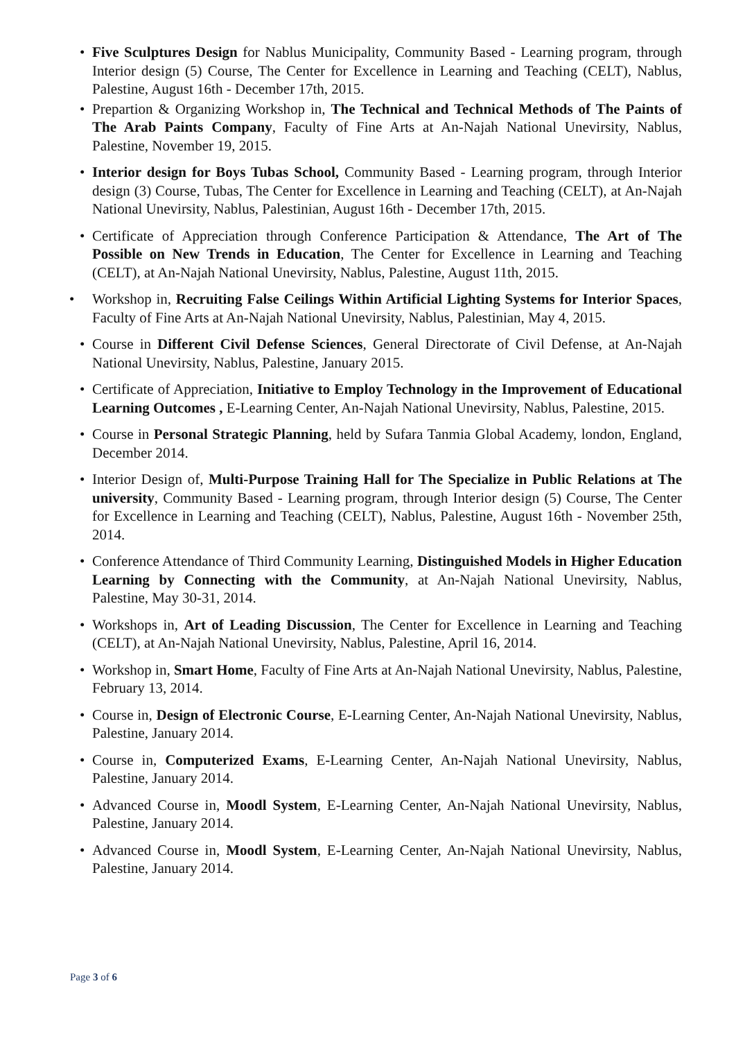• Five Sculptures Design for Nablus Municipality, Community Based - Learning program, through Interior design (5) Course, The Center for Excellence in Learning and Teaching (CELT), Nablus, Palestine, August 16th - December 17th, 2015.
• Prepartion & Organizing Workshop in, The Technical and Technical Methods of The Paints of The Arab Paints Company, Faculty of Fine Arts at An-Najah National Unevirsity, Nablus, Palestine, November 19, 2015.
• Interior design for Boys Tubas School, Community Based - Learning program, through Interior design (3) Course, Tubas, The Center for Excellence in Learning and Teaching (CELT), at An-Najah National Unevirsity, Nablus, Palestinian, August 16th - December 17th, 2015.
• Certificate of Appreciation through Conference Participation & Attendance, The Art of The Possible on New Trends in Education, The Center for Excellence in Learning and Teaching (CELT), at An-Najah National Unevirsity, Nablus, Palestine, August 11th, 2015.
• Workshop in, Recruiting False Ceilings Within Artificial Lighting Systems for Interior Spaces, Faculty of Fine Arts at An-Najah National Unevirsity, Nablus, Palestinian, May 4, 2015.
• Course in Different Civil Defense Sciences, General Directorate of Civil Defense, at An-Najah National Unevirsity, Nablus, Palestine, January 2015.
• Certificate of Appreciation, Initiative to Employ Technology in the Improvement of Educational Learning Outcomes , E-Learning Center, An-Najah National Unevirsity, Nablus, Palestine, 2015.
• Course in Personal Strategic Planning, held by Sufara Tanmia Global Academy, london, England, December 2014.
• Interior Design of, Multi-Purpose Training Hall for The Specialize in Public Relations at The university, Community Based - Learning program, through Interior design (5) Course, The Center for Excellence in Learning and Teaching (CELT), Nablus, Palestine, August 16th - November 25th, 2014.
• Conference Attendance of Third Community Learning, Distinguished Models in Higher Education Learning by Connecting with the Community, at An-Najah National Unevirsity, Nablus, Palestine, May 30-31, 2014.
• Workshops in, Art of Leading Discussion, The Center for Excellence in Learning and Teaching (CELT), at An-Najah National Unevirsity, Nablus, Palestine, April 16, 2014.
• Workshop in, Smart Home, Faculty of Fine Arts at An-Najah National Unevirsity, Nablus, Palestine, February 13, 2014.
• Course in, Design of Electronic Course, E-Learning Center, An-Najah National Unevirsity, Nablus, Palestine, January 2014.
• Course in, Computerized Exams, E-Learning Center, An-Najah National Unevirsity, Nablus, Palestine, January 2014.
• Advanced Course in, Moodl System, E-Learning Center, An-Najah National Unevirsity, Nablus, Palestine, January 2014.
• Advanced Course in, Moodl System, E-Learning Center, An-Najah National Unevirsity, Nablus, Palestine, January 2014.
Page 3 of 6